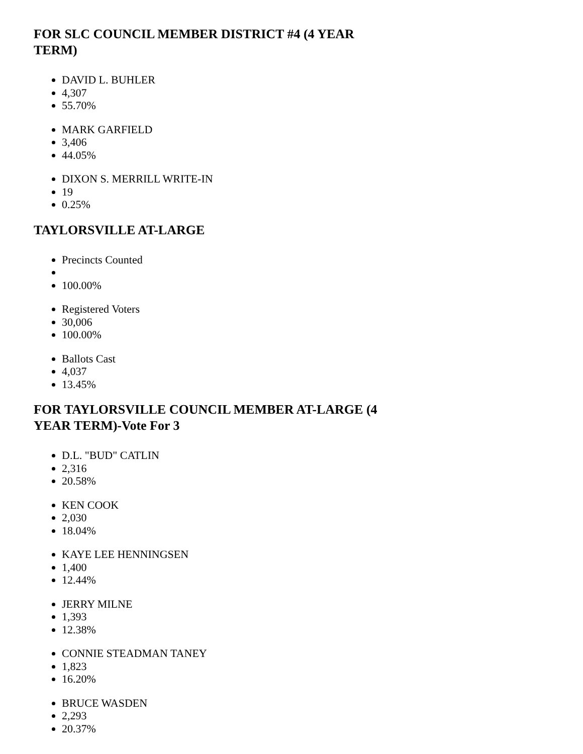FOR SLC COUNCIL MEMBER DISTRICT #4 (4 YEAR TERM)
DAVID L. BUHLER
4,307
55.70%
MARK GARFIELD
3,406
44.05%
DIXON S. MERRILL WRITE-IN
19
0.25%
TAYLORSVILLE AT-LARGE
Precincts Counted
100.00%
Registered Voters
30,006
100.00%
Ballots Cast
4,037
13.45%
FOR TAYLORSVILLE COUNCIL MEMBER AT-LARGE (4 YEAR TERM)-Vote For 3
D.L. "BUD" CATLIN
2,316
20.58%
KEN COOK
2,030
18.04%
KAYE LEE HENNINGSEN
1,400
12.44%
JERRY MILNE
1,393
12.38%
CONNIE STEADMAN TANEY
1,823
16.20%
BRUCE WASDEN
2,293
20.37%